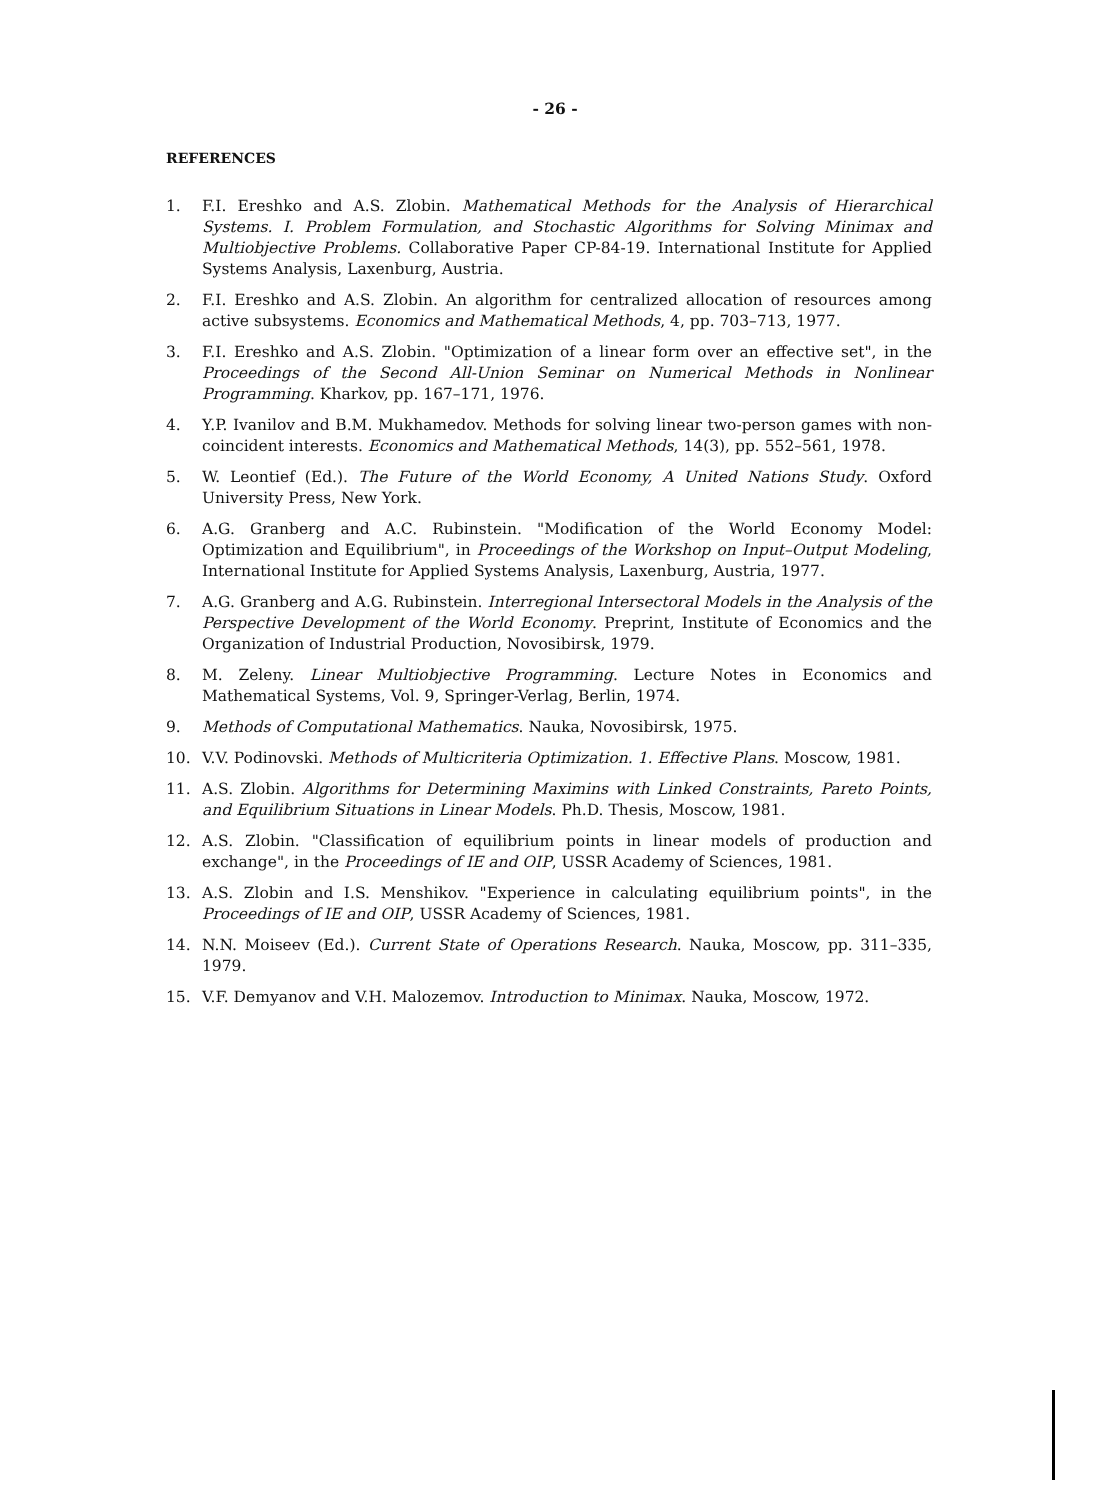- 26 -
REFERENCES
1. F.I. Ereshko and A.S. Zlobin. Mathematical Methods for the Analysis of Hierarchical Systems. I. Problem Formulation, and Stochastic Algorithms for Solving Minimax and Multiobjective Problems. Collaborative Paper CP-84-19. International Institute for Applied Systems Analysis, Laxenburg, Austria.
2. F.I. Ereshko and A.S. Zlobin. An algorithm for centralized allocation of resources among active subsystems. Economics and Mathematical Methods, 4, pp. 703–713, 1977.
3. F.I. Ereshko and A.S. Zlobin. "Optimization of a linear form over an effective set", in the Proceedings of the Second All-Union Seminar on Numerical Methods in Nonlinear Programming. Kharkov, pp. 167–171, 1976.
4. Y.P. Ivanilov and B.M. Mukhamedov. Methods for solving linear two-person games with non-coincident interests. Economics and Mathematical Methods, 14(3), pp. 552–561, 1978.
5. W. Leontief (Ed.). The Future of the World Economy, A United Nations Study. Oxford University Press, New York.
6. A.G. Granberg and A.C. Rubinstein. "Modification of the World Economy Model: Optimization and Equilibrium", in Proceedings of the Workshop on Input–Output Modeling, International Institute for Applied Systems Analysis, Laxenburg, Austria, 1977.
7. A.G. Granberg and A.G. Rubinstein. Interregional Intersectoral Models in the Analysis of the Perspective Development of the World Economy. Preprint, Institute of Economics and the Organization of Industrial Production, Novosibirsk, 1979.
8. M. Zeleny. Linear Multiobjective Programming. Lecture Notes in Economics and Mathematical Systems, Vol. 9, Springer-Verlag, Berlin, 1974.
9. Methods of Computational Mathematics. Nauka, Novosibirsk, 1975.
10. V.V. Podinovski. Methods of Multicriteria Optimization. 1. Effective Plans. Moscow, 1981.
11. A.S. Zlobin. Algorithms for Determining Maximins with Linked Constraints, Pareto Points, and Equilibrium Situations in Linear Models. Ph.D. Thesis, Moscow, 1981.
12. A.S. Zlobin. "Classification of equilibrium points in linear models of production and exchange", in the Proceedings of IE and OIP, USSR Academy of Sciences, 1981.
13. A.S. Zlobin and I.S. Menshikov. "Experience in calculating equilibrium points", in the Proceedings of IE and OIP, USSR Academy of Sciences, 1981.
14. N.N. Moiseev (Ed.). Current State of Operations Research. Nauka, Moscow, pp. 311–335, 1979.
15. V.F. Demyanov and V.H. Malozemov. Introduction to Minimax. Nauka, Moscow, 1972.